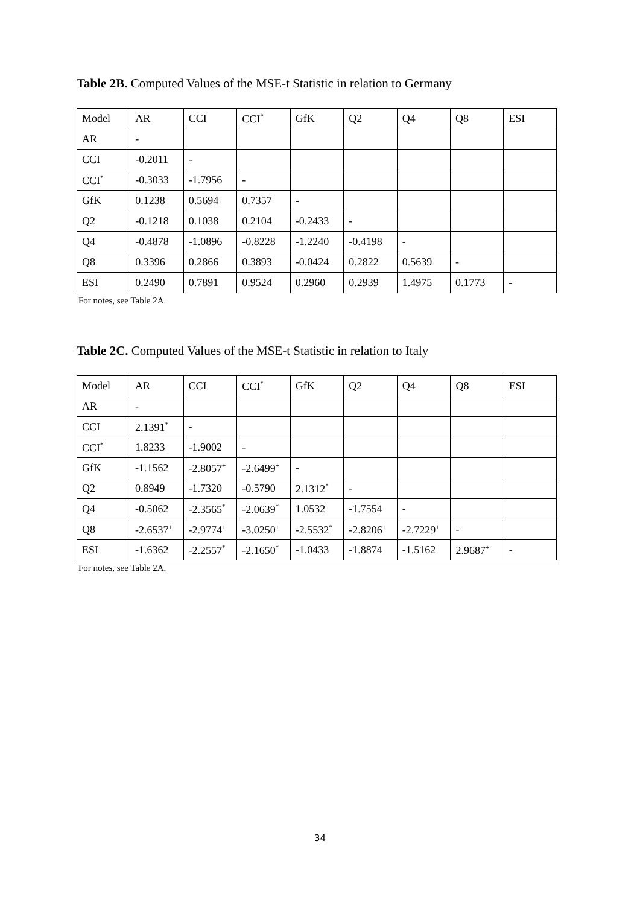Table 2B. Computed Values of the MSE-t Statistic in relation to Germany
| Model | AR | CCI | CCI<sup>*</sup> | GfK | Q2 | Q4 | Q8 | ESI |
| AR | - | | | | | | | |
| CCI | -0.2011 | - | | | | | | |
| CCI<sup>*</sup> | -0.3033 | -1.7956 | - | | | | | |
| GfK | 0.1238 | 0.5694 | 0.7357 | - | | | | |
| Q2 | -0.1218 | 0.1038 | 0.2104 | -0.2433 | - | | | |
| Q4 | -0.4878 | -1.0896 | -0.8228 | -1.2240 | -0.4198 | - | | |
| Q8 | 0.3396 | 0.2866 | 0.3893 | -0.0424 | 0.2822 | 0.5639 | - | |
| ESI | 0.2490 | 0.7891 | 0.9524 | 0.2960 | 0.2939 | 1.4975 | 0.1773 | - |
For notes, see Table 2A.
Table 2C. Computed Values of the MSE-t Statistic in relation to Italy
| Model | AR | CCI | CCI<sup>*</sup> | GfK | Q2 | Q4 | Q8 | ESI |
| AR | - | | | | | | | |
| CCI | 2.1391<sup>*</sup> | - | | | | | | |
| CCI<sup>*</sup> | 1.8233 | -1.9002 | - | | | | | |
| GfK | -1.1562 | -2.8057<sup>+</sup> | -2.6499<sup>+</sup> | - | | | | |
| Q2 | 0.8949 | -1.7320 | -0.5790 | 2.1312<sup>*</sup> | - | | | |
| Q4 | -0.5062 | -2.3565<sup>*</sup> | -2.0639<sup>*</sup> | 1.0532 | -1.7554 | - | | |
| Q8 | -2.6537<sup>+</sup> | -2.9774<sup>+</sup> | -3.0250<sup>+</sup> | -2.5532<sup>*</sup> | -2.8206<sup>+</sup> | -2.7229<sup>+</sup> | - | |
| ESI | -1.6362 | -2.2557<sup>*</sup> | -2.1650<sup>*</sup> | -1.0433 | -1.8874 | -1.5162 | 2.9687<sup>+</sup> | - |
For notes, see Table 2A.
34